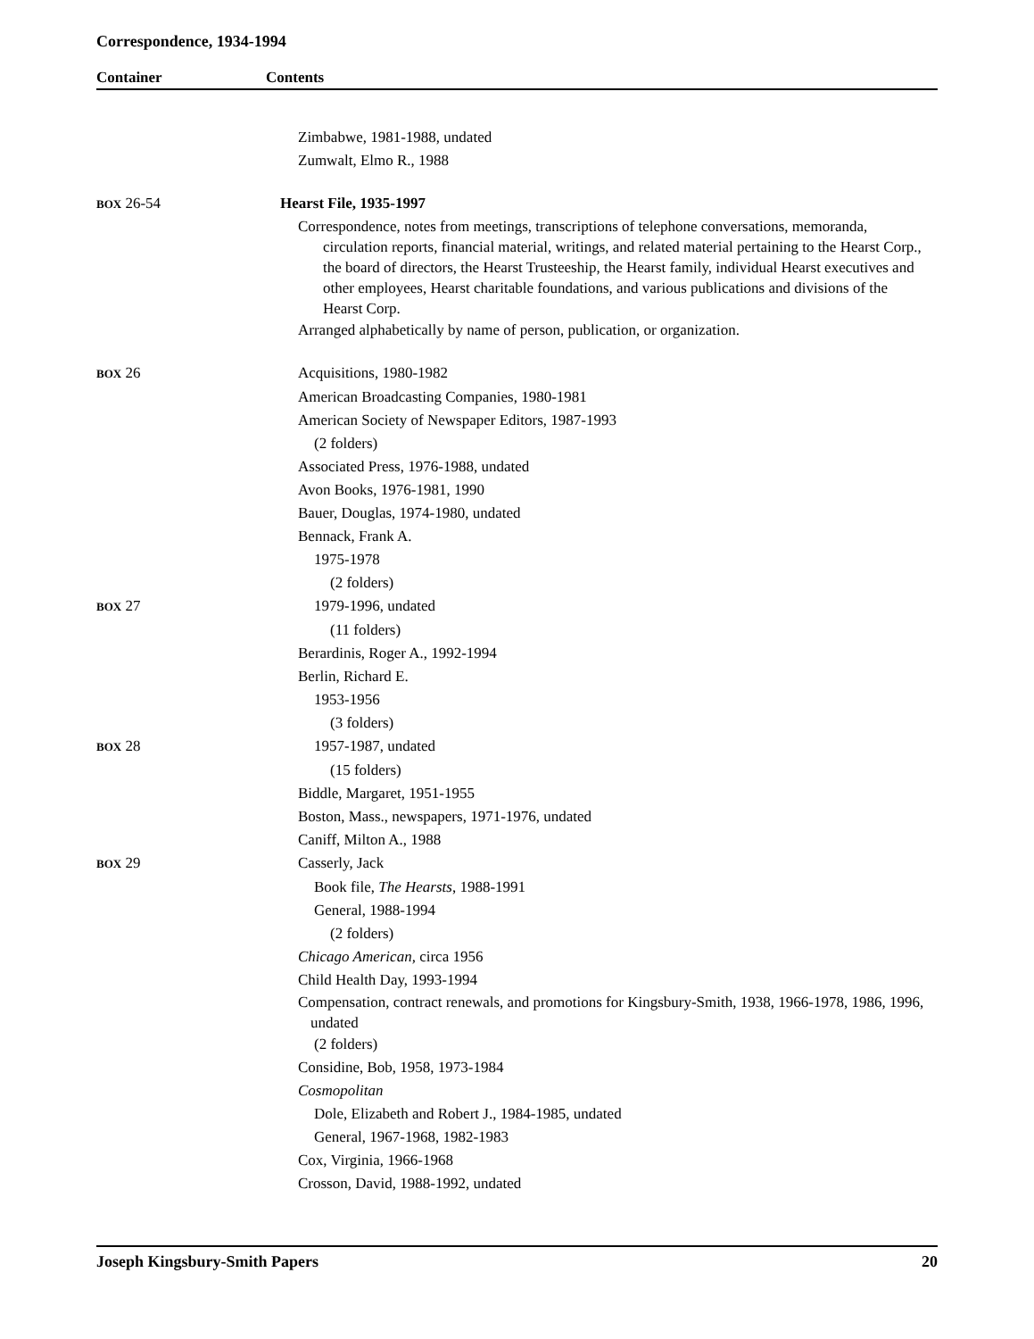Correspondence, 1934-1994
Container Contents
| | Zimbabwe, 1981-1988, undated |
| | Zumwalt, Elmo R., 1988 |
| BOX 26-54 | Hearst File, 1935-1997 |
| | Correspondence, notes from meetings, transcriptions of telephone conversations, memoranda, circulation reports, financial material, writings, and related material pertaining to the Hearst Corp., the board of directors, the Hearst Trusteeship, the Hearst family, individual Hearst executives and other employees, Hearst charitable foundations, and various publications and divisions of the Hearst Corp. |
| | Arranged alphabetically by name of person, publication, or organization. |
| BOX 26 | Acquisitions, 1980-1982 |
| | American Broadcasting Companies, 1980-1981 |
| | American Society of Newspaper Editors, 1987-1993 |
| | (2 folders) |
| | Associated Press, 1976-1988, undated |
| | Avon Books, 1976-1981, 1990 |
| | Bauer, Douglas, 1974-1980, undated |
| | Bennack, Frank A. |
| | 1975-1978 |
| | (2 folders) |
| BOX 27 | 1979-1996, undated |
| | (11 folders) |
| | Berardinis, Roger A., 1992-1994 |
| | Berlin, Richard E. |
| | 1953-1956 |
| | (3 folders) |
| BOX 28 | 1957-1987, undated |
| | (15 folders) |
| | Biddle, Margaret, 1951-1955 |
| | Boston, Mass., newspapers, 1971-1976, undated |
| | Caniff, Milton A., 1988 |
| BOX 29 | Casserly, Jack |
| | Book file, The Hearsts , 1988-1991 |
| | General, 1988-1994 |
| | (2 folders) |
| | Chicago American, circa 1956 |
| | Child Health Day, 1993-1994 |
| | Compensation, contract renewals, and promotions for Kingsbury-Smith, 1938, 1966-1978, 1986, 1996, undated |
| | (2 folders) |
| | Considine, Bob, 1958, 1973-1984 |
| | Cosmopolitan |
| | Dole, Elizabeth and Robert J., 1984-1985, undated |
| | General, 1967-1968, 1982-1983 |
| | Cox, Virginia, 1966-1968 |
| | Crosson, David, 1988-1992, undated |
Joseph Kingsbury-Smith Papers 20